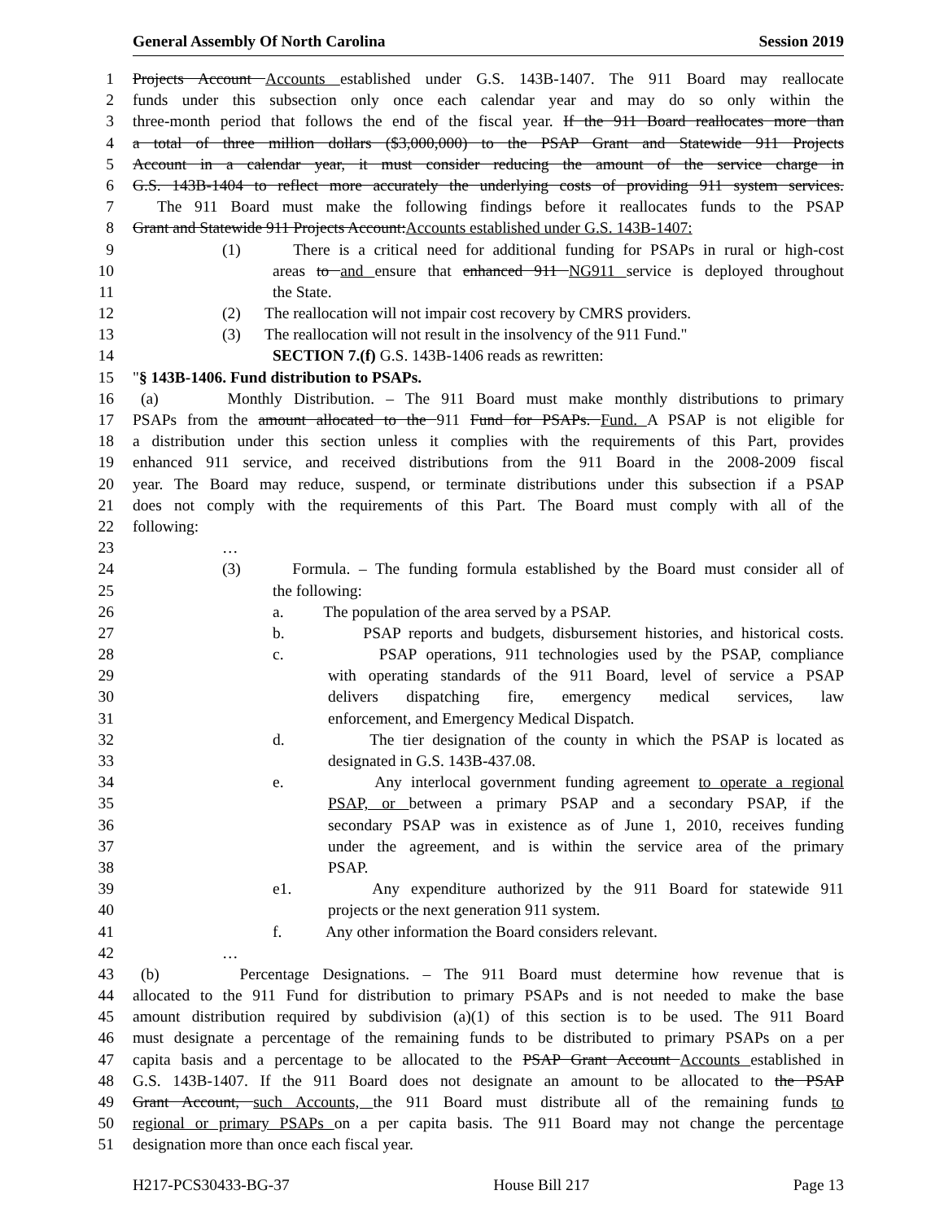General Assembly Of North Carolina Session 2019
1 Projects Account Accounts established under G.S. 143B-1407. The 911 Board may reallocate
2 funds under this subsection only once each calendar year and may do so only within the
3 three-month period that follows the end of the fiscal year. If the 911 Board reallocates more than
4 a total of three million dollars ($3,000,000) to the PSAP Grant and Statewide 911 Projects
5 Account in a calendar year, it must consider reducing the amount of the service charge in
6 G.S. 143B-1404 to reflect more accurately the underlying costs of providing 911 system services.
7 The 911 Board must make the following findings before it reallocates funds to the PSAP
8 Grant and Statewide 911 Projects Account:Accounts established under G.S. 143B-1407:
9 (1) There is a critical need for additional funding for PSAPs in rural or high-cost
10 areas to and ensure that enhanced 911 NG911 service is deployed throughout
11 the State.
12 (2) The reallocation will not impair cost recovery by CMRS providers.
13 (3) The reallocation will not result in the insolvency of the 911 Fund."
14 SECTION 7.(f) G.S. 143B-1406 reads as rewritten:
15 "§ 143B-1406. Fund distribution to PSAPs.
16 (a) Monthly Distribution. – The 911 Board must make monthly distributions to primary
17 PSAPs from the amount allocated to the 911 Fund for PSAPs. Fund. A PSAP is not eligible for
18 a distribution under this section unless it complies with the requirements of this Part, provides
19 enhanced 911 service, and received distributions from the 911 Board in the 2008-2009 fiscal
20 year. The Board may reduce, suspend, or terminate distributions under this subsection if a PSAP
21 does not comply with the requirements of this Part. The Board must comply with all of the
22 following:
23 …
24 (3) Formula. – The funding formula established by the Board must consider all of
25 the following:
26 a. The population of the area served by a PSAP.
27 b. PSAP reports and budgets, disbursement histories, and historical costs.
28 c. PSAP operations, 911 technologies used by the PSAP, compliance
29 with operating standards of the 911 Board, level of service a PSAP
30 delivers dispatching fire, emergency medical services, law
31 enforcement, and Emergency Medical Dispatch.
32 d. The tier designation of the county in which the PSAP is located as
33 designated in G.S. 143B-437.08.
34 e. Any interlocal government funding agreement to operate a regional
35 PSAP, or between a primary PSAP and a secondary PSAP, if the
36 secondary PSAP was in existence as of June 1, 2010, receives funding
37 under the agreement, and is within the service area of the primary
38 PSAP.
39 e1. Any expenditure authorized by the 911 Board for statewide 911
40 projects or the next generation 911 system.
41 f. Any other information the Board considers relevant.
42 …
43 (b) Percentage Designations. – The 911 Board must determine how revenue that is
44 allocated to the 911 Fund for distribution to primary PSAPs and is not needed to make the base
45 amount distribution required by subdivision (a)(1) of this section is to be used. The 911 Board
46 must designate a percentage of the remaining funds to be distributed to primary PSAPs on a per
47 capita basis and a percentage to be allocated to the PSAP Grant Account Accounts established in
48 G.S. 143B-1407. If the 911 Board does not designate an amount to be allocated to the PSAP
49 Grant Account, such Accounts, the 911 Board must distribute all of the remaining funds to
50 regional or primary PSAPs on a per capita basis. The 911 Board may not change the percentage
51 designation more than once each fiscal year.
H217-PCS30433-BG-37 House Bill 217 Page 13